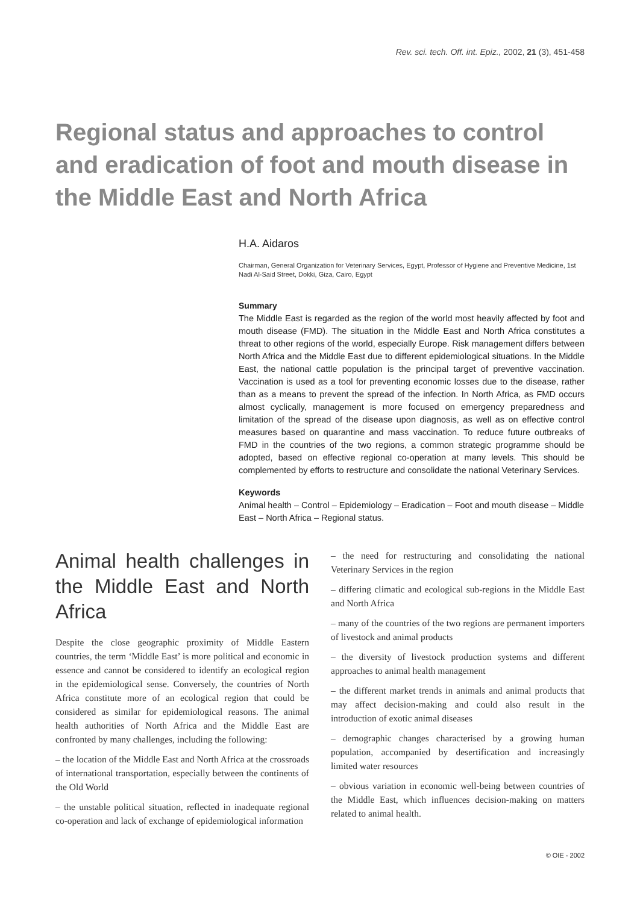Rev. sci. tech. Off. int. Epiz., 2002, 21 (3), 451-458
Regional status and approaches to control and eradication of foot and mouth disease in the Middle East and North Africa
H.A. Aidaros
Chairman, General Organization for Veterinary Services, Egypt, Professor of Hygiene and Preventive Medicine, 1st Nadi Al-Said Street, Dokki, Giza, Cairo, Egypt
Summary
The Middle East is regarded as the region of the world most heavily affected by foot and mouth disease (FMD). The situation in the Middle East and North Africa constitutes a threat to other regions of the world, especially Europe. Risk management differs between North Africa and the Middle East due to different epidemiological situations. In the Middle East, the national cattle population is the principal target of preventive vaccination. Vaccination is used as a tool for preventing economic losses due to the disease, rather than as a means to prevent the spread of the infection. In North Africa, as FMD occurs almost cyclically, management is more focused on emergency preparedness and limitation of the spread of the disease upon diagnosis, as well as on effective control measures based on quarantine and mass vaccination. To reduce future outbreaks of FMD in the countries of the two regions, a common strategic programme should be adopted, based on effective regional co-operation at many levels. This should be complemented by efforts to restructure and consolidate the national Veterinary Services.
Keywords
Animal health – Control – Epidemiology – Eradication – Foot and mouth disease – Middle East – North Africa – Regional status.
Animal health challenges in the Middle East and North Africa
Despite the close geographic proximity of Middle Eastern countries, the term ‘Middle East’ is more political and economic in essence and cannot be considered to identify an ecological region in the epidemiological sense. Conversely, the countries of North Africa constitute more of an ecological region that could be considered as similar for epidemiological reasons. The animal health authorities of North Africa and the Middle East are confronted by many challenges, including the following:
– the location of the Middle East and North Africa at the crossroads of international transportation, especially between the continents of the Old World
– the unstable political situation, reflected in inadequate regional co-operation and lack of exchange of epidemiological information
– the need for restructuring and consolidating the national Veterinary Services in the region
– differing climatic and ecological sub-regions in the Middle East and North Africa
– many of the countries of the two regions are permanent importers of livestock and animal products
– the diversity of livestock production systems and different approaches to animal health management
– the different market trends in animals and animal products that may affect decision-making and could also result in the introduction of exotic animal diseases
– demographic changes characterised by a growing human population, accompanied by desertification and increasingly limited water resources
– obvious variation in economic well-being between countries of the Middle East, which influences decision-making on matters related to animal health.
© OIE - 2002